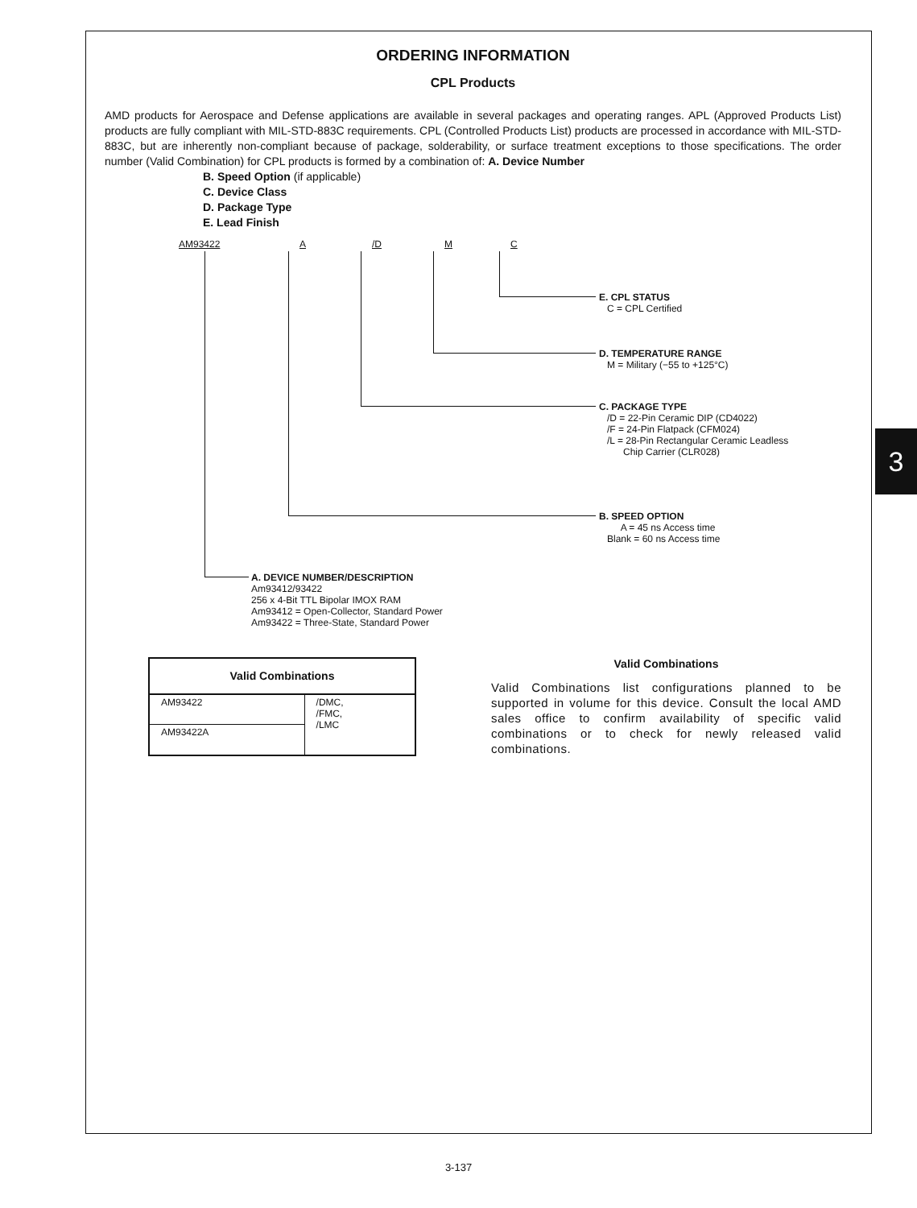ORDERING INFORMATION
CPL Products
AMD products for Aerospace and Defense applications are available in several packages and operating ranges. APL (Approved Products List) products are fully compliant with MIL-STD-883C requirements. CPL (Controlled Products List) products are processed in accordance with MIL-STD-883C, but are inherently non-compliant because of package, solderability, or surface treatment exceptions to those specifications. The order number (Valid Combination) for CPL products is formed by a combination of: A. Device Number
B. Speed Option (if applicable)
C. Device Class
D. Package Type
E. Lead Finish
AM93422 A /D M C
E. CPL STATUS
C = CPL Certified
D. TEMPERATURE RANGE
M = Military (−55 to +125°C)
C. PACKAGE TYPE
/D = 22-Pin Ceramic DIP (CD4022)
/F = 24-Pin Flatpack (CFM024)
/L = 28-Pin Rectangular Ceramic Leadless
Chip Carrier (CLR028)
B. SPEED OPTION
A = 45 ns Access time
Blank = 60 ns Access time
A. DEVICE NUMBER/DESCRIPTION
Am93412/93422
256 x 4-Bit TTL Bipolar IMOX RAM
Am93412 = Open-Collector, Standard Power
Am93422 = Three-State, Standard Power
| Valid Combinations | |
| --- | --- |
| AM93422 | /DMC, /FMC, /LMC |
| AM93422A | |
Valid Combinations
Valid Combinations list configurations planned to be supported in volume for this device. Consult the local AMD sales office to confirm availability of specific valid combinations or to check for newly released valid combinations.
3
3-137